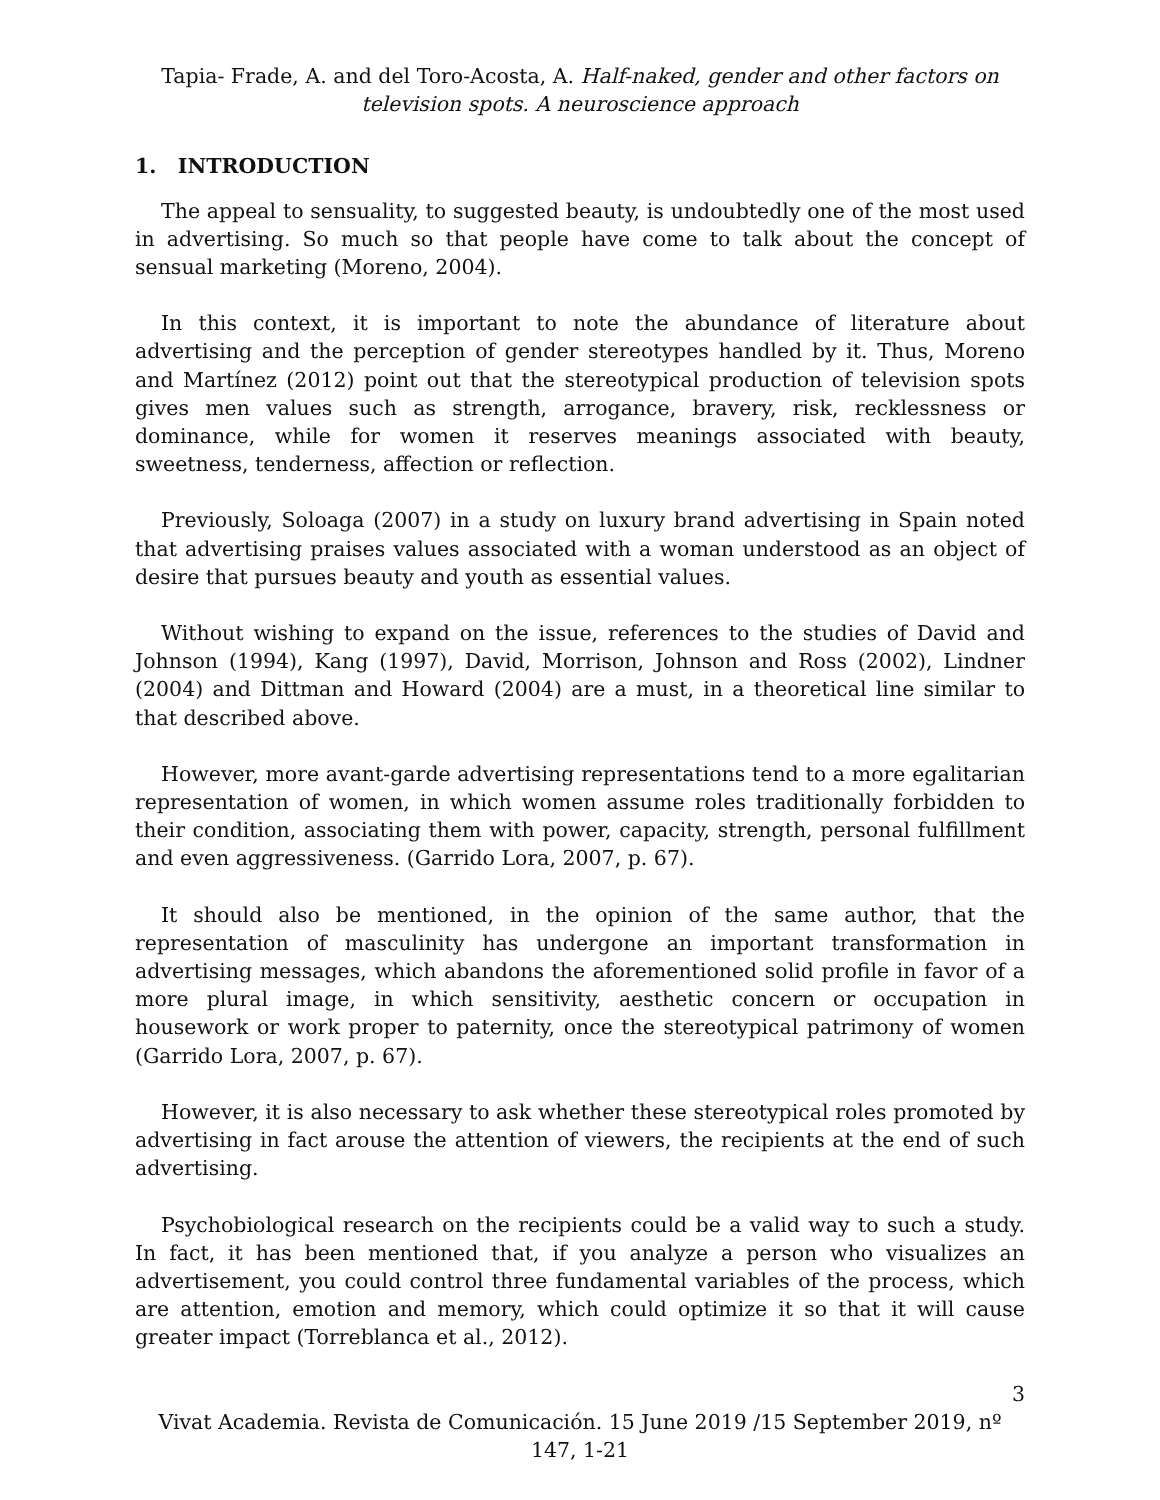Tapia- Frade, A. and del Toro-Acosta, A. Half-naked, gender and other factors on television spots. A neuroscience approach
1. INTRODUCTION
The appeal to sensuality, to suggested beauty, is undoubtedly one of the most used in advertising. So much so that people have come to talk about the concept of sensual marketing (Moreno, 2004).
In this context, it is important to note the abundance of literature about advertising and the perception of gender stereotypes handled by it. Thus, Moreno and Martínez (2012) point out that the stereotypical production of television spots gives men values such as strength, arrogance, bravery, risk, recklessness or dominance, while for women it reserves meanings associated with beauty, sweetness, tenderness, affection or reflection.
Previously, Soloaga (2007) in a study on luxury brand advertising in Spain noted that advertising praises values associated with a woman understood as an object of desire that pursues beauty and youth as essential values.
Without wishing to expand on the issue, references to the studies of David and Johnson (1994), Kang (1997), David, Morrison, Johnson and Ross (2002), Lindner (2004) and Dittman and Howard (2004) are a must, in a theoretical line similar to that described above.
However, more avant-garde advertising representations tend to a more egalitarian representation of women, in which women assume roles traditionally forbidden to their condition, associating them with power, capacity, strength, personal fulfillment and even aggressiveness. (Garrido Lora, 2007, p. 67).
It should also be mentioned, in the opinion of the same author, that the representation of masculinity has undergone an important transformation in advertising messages, which abandons the aforementioned solid profile in favor of a more plural image, in which sensitivity, aesthetic concern or occupation in housework or work proper to paternity, once the stereotypical patrimony of women (Garrido Lora, 2007, p. 67).
However, it is also necessary to ask whether these stereotypical roles promoted by advertising in fact arouse the attention of viewers, the recipients at the end of such advertising.
Psychobiological research on the recipients could be a valid way to such a study. In fact, it has been mentioned that, if you analyze a person who visualizes an advertisement, you could control three fundamental variables of the process, which are attention, emotion and memory, which could optimize it so that it will cause greater impact (Torreblanca et al., 2012).
3
Vivat Academia. Revista de Comunicación. 15 June 2019 /15 September 2019, nº 147, 1-21